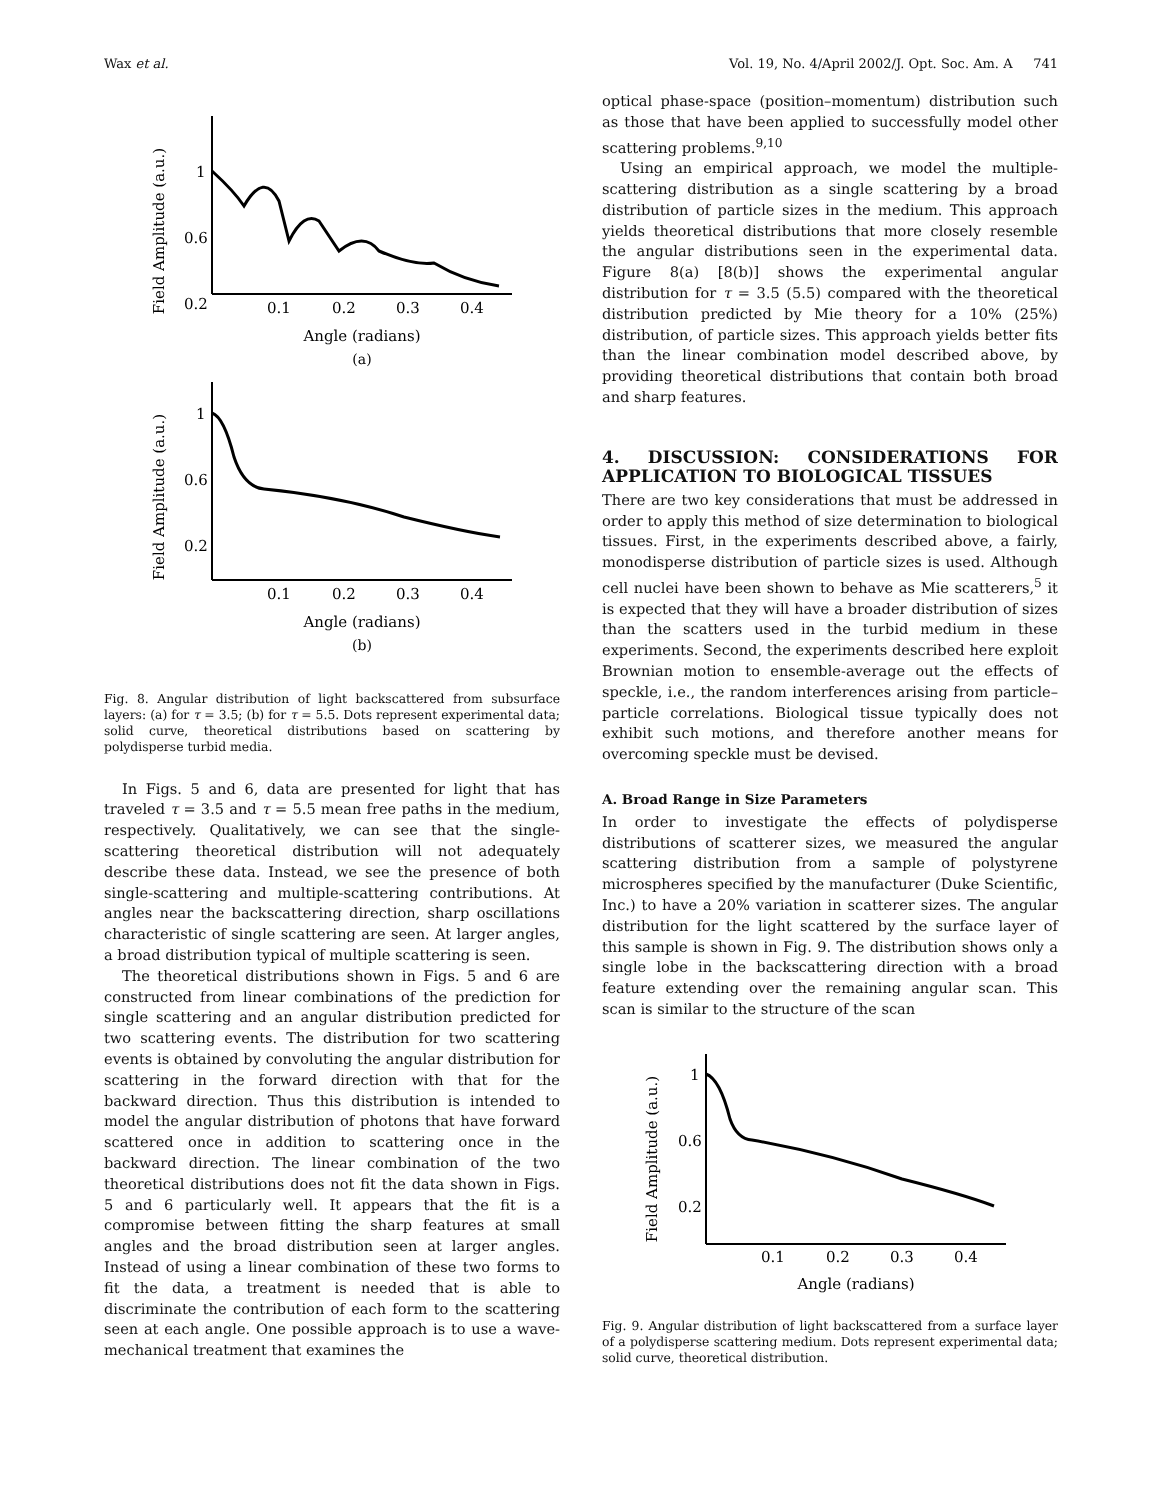Wax et al. Vol. 19, No. 4/April 2002/J. Opt. Soc. Am. A 741
Field Amplitude (a.u.)
1
0.6
0.2
0.1
0.2
0.3
0.4
Angle (radians)
(a)
Field Amplitude (a.u.)
1
0.6
0.2
0.1
0.2
0.3
0.4
Angle (radians)
(b)
Fig. 8. Angular distribution of light backscattered from subsurface layers: (a) for τ = 3.5; (b) for τ = 5.5. Dots represent experimental data; solid curve, theoretical distributions based on scattering by polydisperse turbid media.
In Figs. 5 and 6, data are presented for light that has traveled τ = 3.5 and τ = 5.5 mean free paths in the medium, respectively. Qualitatively, we can see that the single-scattering theoretical distribution will not adequately describe these data. Instead, we see the presence of both single-scattering and multiple-scattering contributions. At angles near the backscattering direction, sharp oscillations characteristic of single scattering are seen. At larger angles, a broad distribution typical of multiple scattering is seen.
The theoretical distributions shown in Figs. 5 and 6 are constructed from linear combinations of the prediction for single scattering and an angular distribution predicted for two scattering events. The distribution for two scattering events is obtained by convoluting the angular distribution for scattering in the forward direction with that for the backward direction. Thus this distribution is intended to model the angular distribution of photons that have forward scattered once in addition to scattering once in the backward direction. The linear combination of the two theoretical distributions does not fit the data shown in Figs. 5 and 6 particularly well. It appears that the fit is a compromise between fitting the sharp features at small angles and the broad distribution seen at larger angles. Instead of using a linear combination of these two forms to fit the data, a treatment is needed that is able to discriminate the contribution of each form to the scattering seen at each angle. One possible approach is to use a wave-mechanical treatment that examines the
optical phase-space (position–momentum) distribution such as those that have been applied to successfully model other scattering problems.<sup>9,10</sup>
Using an empirical approach, we model the multiple-scattering distribution as a single scattering by a broad distribution of particle sizes in the medium. This approach yields theoretical distributions that more closely resemble the angular distributions seen in the experimental data. Figure 8(a) [8(b)] shows the experimental angular distribution for τ = 3.5 (5.5) compared with the theoretical distribution predicted by Mie theory for a 10% (25%) distribution, of particle sizes. This approach yields better fits than the linear combination model described above, by providing theoretical distributions that contain both broad and sharp features.
4. DISCUSSION: CONSIDERATIONS FOR APPLICATION TO BIOLOGICAL TISSUES
There are two key considerations that must be addressed in order to apply this method of size determination to biological tissues. First, in the experiments described above, a fairly, monodisperse distribution of particle sizes is used. Although cell nuclei have been shown to behave as Mie scatterers,<sup>5</sup> it is expected that they will have a broader distribution of sizes than the scatters used in the turbid medium in these experiments. Second, the experiments described here exploit Brownian motion to ensemble-average out the effects of speckle, i.e., the random interferences arising from particle–particle correlations. Biological tissue typically does not exhibit such motions, and therefore another means for overcoming speckle must be devised.
A. Broad Range in Size Parameters
In order to investigate the effects of polydisperse distributions of scatterer sizes, we measured the angular scattering distribution from a sample of polystyrene microspheres specified by the manufacturer (Duke Scientific, Inc.) to have a 20% variation in scatterer sizes. The angular distribution for the light scattered by the surface layer of this sample is shown in Fig. 9. The distribution shows only a single lobe in the backscattering direction with a broad feature extending over the remaining angular scan. This scan is similar to the structure of the scan
Field Amplitude (a.u.)
1
0.6
0.2
0.1
0.2
0.3
0.4
Angle (radians)
Fig. 9. Angular distribution of light backscattered from a surface layer of a polydisperse scattering medium. Dots represent experimental data; solid curve, theoretical distribution.